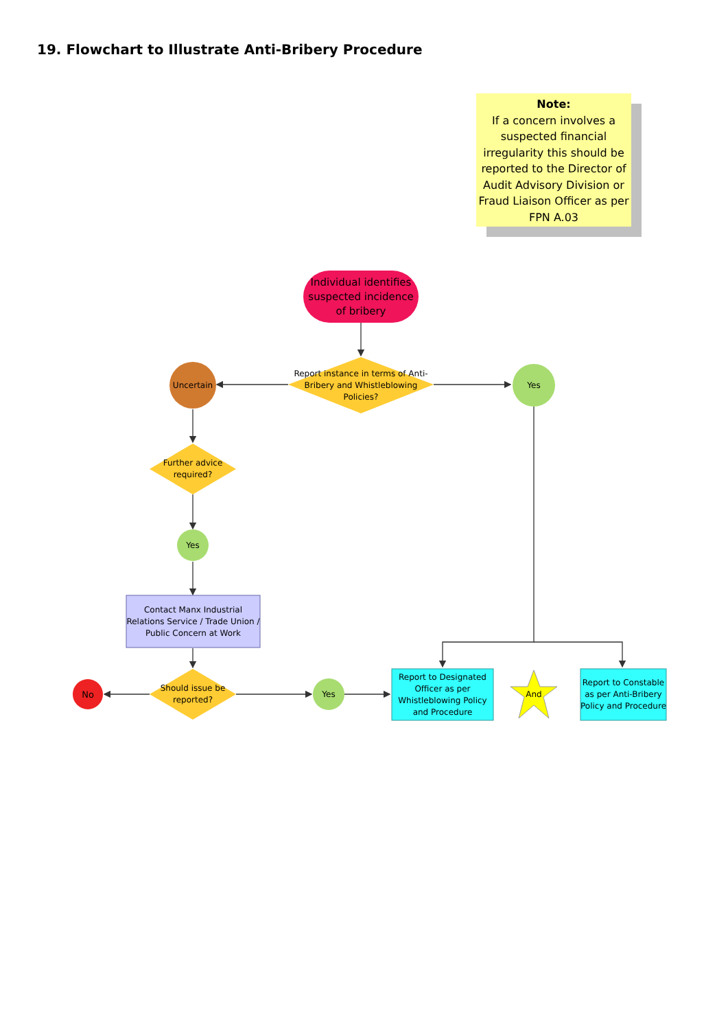19. Flowchart to Illustrate Anti-Bribery Procedure
Note:
If a concern involves a suspected financial irregularity this should be reported to the Director of Audit Advisory Division or Fraud Liaison Officer as per FPN A.03
Individual identifies suspected incidence of bribery
Report instance in terms of Anti-Bribery and Whistleblowing Policies?
Uncertain Yes
Further advice required?
Yes
Contact Manx Industrial Relations Service / Trade Union / Public Concern at Work
No
Should issue be reported?
Yes
Report to Designated Officer as per Whistleblowing Policy and Procedure
And
Report to Constable as per Anti-Bribery Policy and Procedure